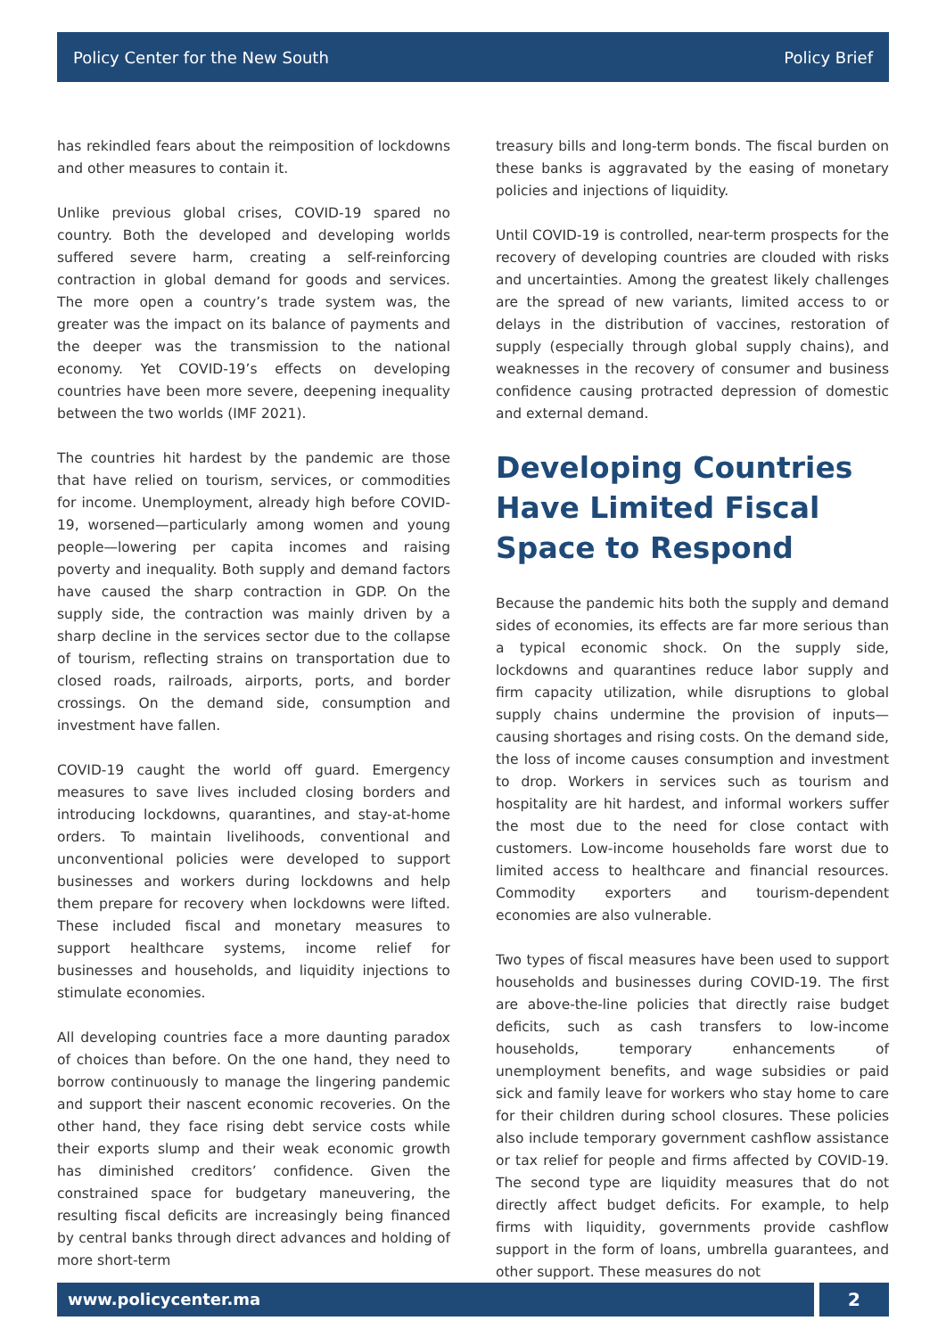Policy Center for the New South Policy Brief
has rekindled fears about the reimposition of lockdowns and other measures to contain it.
Unlike previous global crises, COVID-19 spared no country. Both the developed and developing worlds suffered severe harm, creating a self-reinforcing contraction in global demand for goods and services. The more open a country’s trade system was, the greater was the impact on its balance of payments and the deeper was the transmission to the national economy. Yet COVID-19’s effects on developing countries have been more severe, deepening inequality between the two worlds (IMF 2021).
The countries hit hardest by the pandemic are those that have relied on tourism, services, or commodities for income. Unemployment, already high before COVID-19, worsened—particularly among women and young people—lowering per capita incomes and raising poverty and inequality. Both supply and demand factors have caused the sharp contraction in GDP. On the supply side, the contraction was mainly driven by a sharp decline in the services sector due to the collapse of tourism, reflecting strains on transportation due to closed roads, railroads, airports, ports, and border crossings. On the demand side, consumption and investment have fallen.
COVID-19 caught the world off guard. Emergency measures to save lives included closing borders and introducing lockdowns, quarantines, and stay-at-home orders. To maintain livelihoods, conventional and unconventional policies were developed to support businesses and workers during lockdowns and help them prepare for recovery when lockdowns were lifted. These included fiscal and monetary measures to support healthcare systems, income relief for businesses and households, and liquidity injections to stimulate economies.
All developing countries face a more daunting paradox of choices than before. On the one hand, they need to borrow continuously to manage the lingering pandemic and support their nascent economic recoveries. On the other hand, they face rising debt service costs while their exports slump and their weak economic growth has diminished creditors’ confidence. Given the constrained space for budgetary maneuvering, the resulting fiscal deficits are increasingly being financed by central banks through direct advances and holding of more short-term
treasury bills and long-term bonds. The fiscal burden on these banks is aggravated by the easing of monetary policies and injections of liquidity.
Until COVID-19 is controlled, near-term prospects for the recovery of developing countries are clouded with risks and uncertainties. Among the greatest likely challenges are the spread of new variants, limited access to or delays in the distribution of vaccines, restoration of supply (especially through global supply chains), and weaknesses in the recovery of consumer and business confidence causing protracted depression of domestic and external demand.
Developing Countries Have Limited Fiscal Space to Respond
Because the pandemic hits both the supply and demand sides of economies, its effects are far more serious than a typical economic shock. On the supply side, lockdowns and quarantines reduce labor supply and firm capacity utilization, while disruptions to global supply chains undermine the provision of inputs—causing shortages and rising costs. On the demand side, the loss of income causes consumption and investment to drop. Workers in services such as tourism and hospitality are hit hardest, and informal workers suffer the most due to the need for close contact with customers. Low-income households fare worst due to limited access to healthcare and financial resources. Commodity exporters and tourism-dependent economies are also vulnerable.
Two types of fiscal measures have been used to support households and businesses during COVID-19. The first are above-the-line policies that directly raise budget deficits, such as cash transfers to low-income households, temporary enhancements of unemployment benefits, and wage subsidies or paid sick and family leave for workers who stay home to care for their children during school closures. These policies also include temporary government cashflow assistance or tax relief for people and firms affected by COVID-19. The second type are liquidity measures that do not directly affect budget deficits. For example, to help firms with liquidity, governments provide cashflow support in the form of loans, umbrella guarantees, and other support. These measures do not
www.policycenter.ma 2